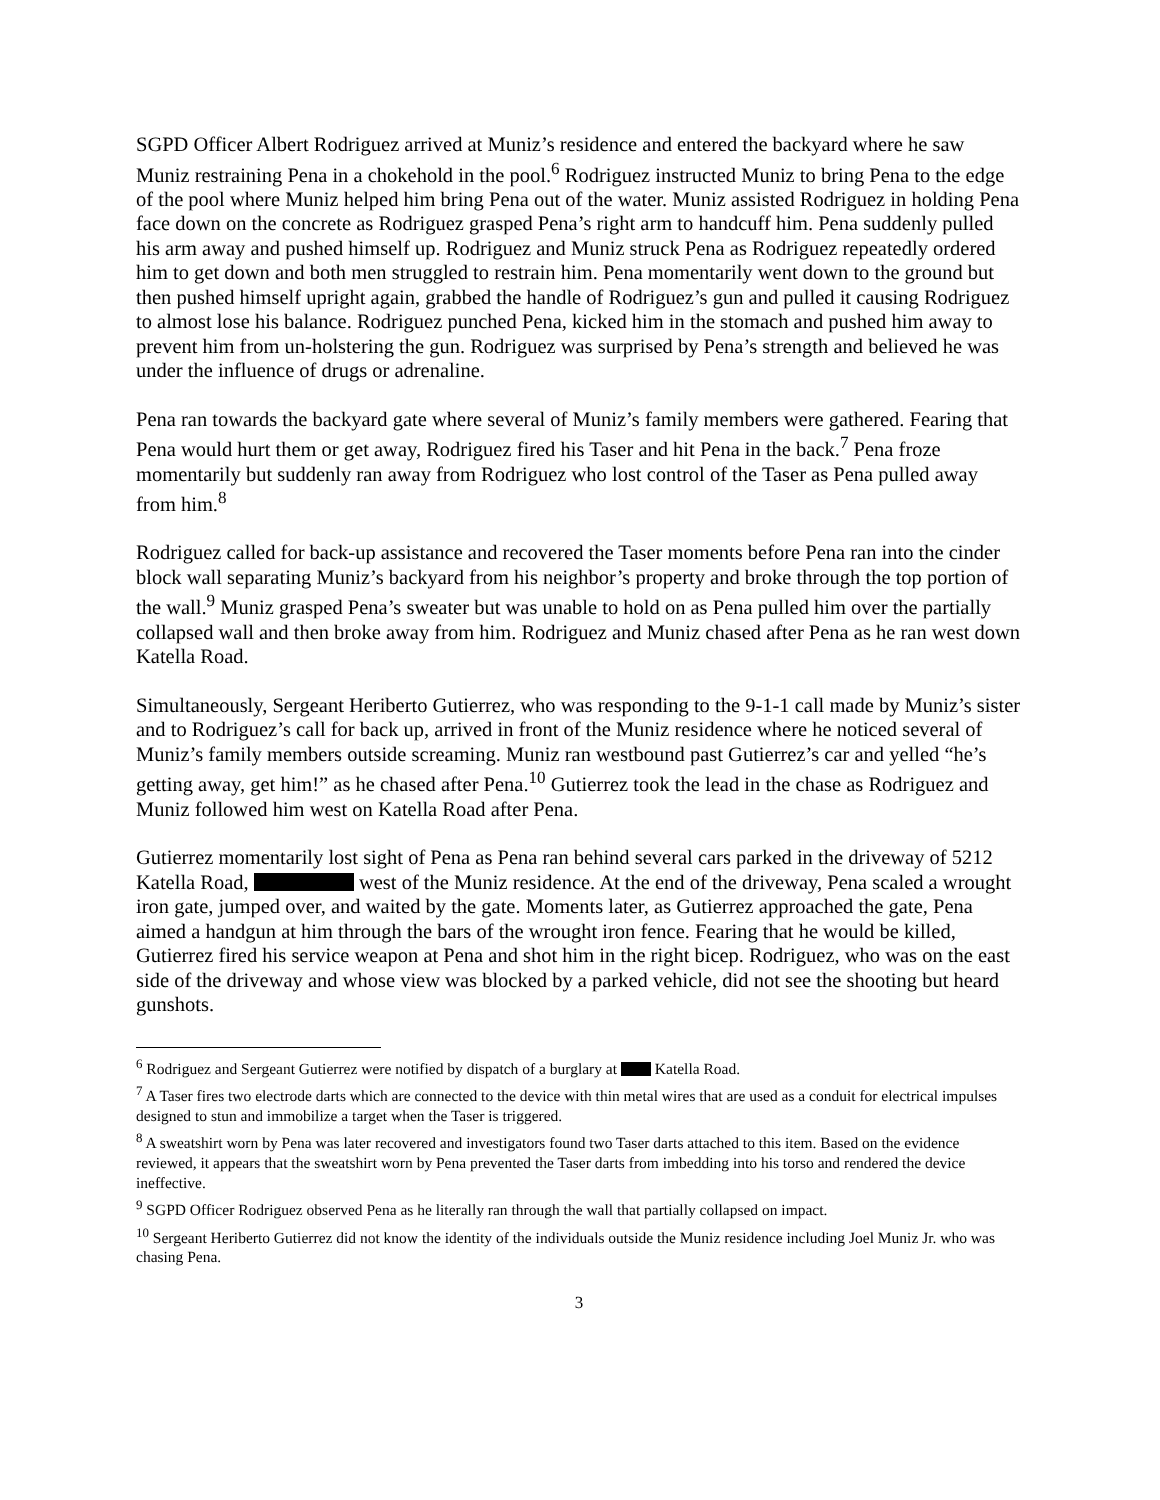SGPD Officer Albert Rodriguez arrived at Muniz’s residence and entered the backyard where he saw Muniz restraining Pena in a chokehold in the pool.<sup>6</sup> Rodriguez instructed Muniz to bring Pena to the edge of the pool where Muniz helped him bring Pena out of the water. Muniz assisted Rodriguez in holding Pena face down on the concrete as Rodriguez grasped Pena’s right arm to handcuff him. Pena suddenly pulled his arm away and pushed himself up. Rodriguez and Muniz struck Pena as Rodriguez repeatedly ordered him to get down and both men struggled to restrain him. Pena momentarily went down to the ground but then pushed himself upright again, grabbed the handle of Rodriguez’s gun and pulled it causing Rodriguez to almost lose his balance. Rodriguez punched Pena, kicked him in the stomach and pushed him away to prevent him from un-holstering the gun. Rodriguez was surprised by Pena’s strength and believed he was under the influence of drugs or adrenaline.
Pena ran towards the backyard gate where several of Muniz’s family members were gathered. Fearing that Pena would hurt them or get away, Rodriguez fired his Taser and hit Pena in the back.<sup>7</sup> Pena froze momentarily but suddenly ran away from Rodriguez who lost control of the Taser as Pena pulled away from him.<sup>8</sup>
Rodriguez called for back-up assistance and recovered the Taser moments before Pena ran into the cinder block wall separating Muniz’s backyard from his neighbor’s property and broke through the top portion of the wall.<sup>9</sup> Muniz grasped Pena’s sweater but was unable to hold on as Pena pulled him over the partially collapsed wall and then broke away from him. Rodriguez and Muniz chased after Pena as he ran west down Katella Road.
Simultaneously, Sergeant Heriberto Gutierrez, who was responding to the 9-1-1 call made by Muniz’s sister and to Rodriguez’s call for back up, arrived in front of the Muniz residence where he noticed several of Muniz’s family members outside screaming. Muniz ran westbound past Gutierrez’s car and yelled “he’s getting away, get him!” as he chased after Pena.<sup>10</sup> Gutierrez took the lead in the chase as Rodriguez and Muniz followed him west on Katella Road after Pena.
Gutierrez momentarily lost sight of Pena as Pena ran behind several cars parked in the driveway of 5212 Katella Road, west of the Muniz residence. At the end of the driveway, Pena scaled a wrought iron gate, jumped over, and waited by the gate. Moments later, as Gutierrez approached the gate, Pena aimed a handgun at him through the bars of the wrought iron fence. Fearing that he would be killed, Gutierrez fired his service weapon at Pena and shot him in the right bicep. Rodriguez, who was on the east side of the driveway and whose view was blocked by a parked vehicle, did not see the shooting but heard gunshots.
<sup>6</sup> Rodriguez and Sergeant Gutierrez were notified by dispatch of a burglary at Katella Road.
<sup>7</sup> A Taser fires two electrode darts which are connected to the device with thin metal wires that are used as a conduit for electrical impulses designed to stun and immobilize a target when the Taser is triggered.
<sup>8</sup> A sweatshirt worn by Pena was later recovered and investigators found two Taser darts attached to this item. Based on the evidence reviewed, it appears that the sweatshirt worn by Pena prevented the Taser darts from imbedding into his torso and rendered the device ineffective.
<sup>9</sup> SGPD Officer Rodriguez observed Pena as he literally ran through the wall that partially collapsed on impact.
<sup>10</sup> Sergeant Heriberto Gutierrez did not know the identity of the individuals outside the Muniz residence including Joel Muniz Jr. who was chasing Pena.
3